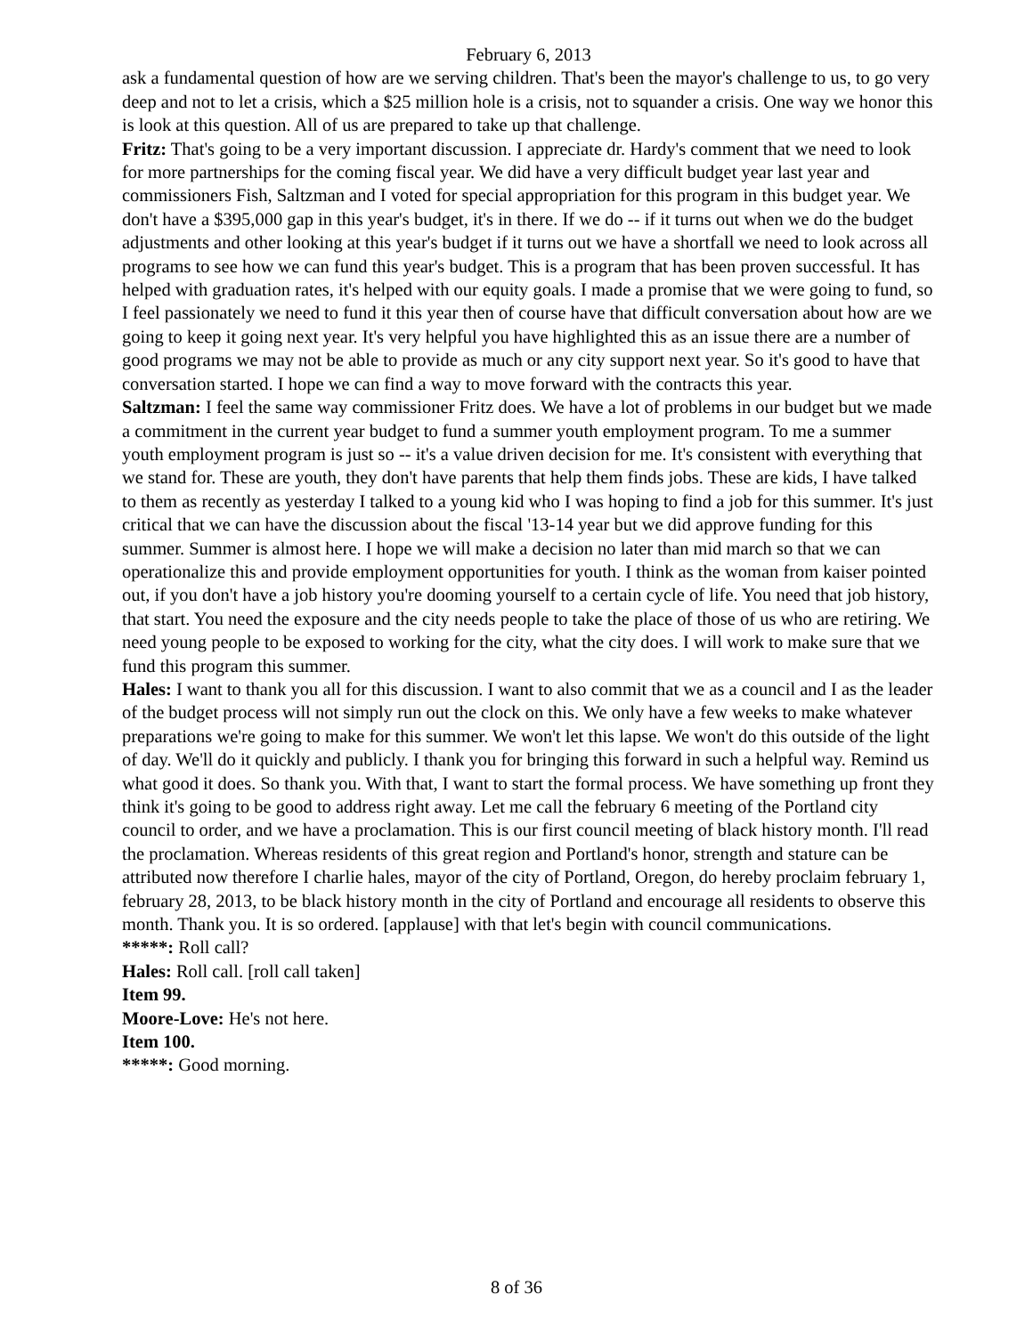February 6, 2013
ask a fundamental question of how are we serving children. That's been the mayor's challenge to us, to go very deep and not to let a crisis, which a $25 million hole is a crisis, not to squander a crisis. One way we honor this is look at this question. All of us are prepared to take up that challenge.
Fritz: That's going to be a very important discussion. I appreciate dr. Hardy's comment that we need to look for more partnerships for the coming fiscal year. We did have a very difficult budget year last year and commissioners Fish, Saltzman and I voted for special appropriation for this program in this budget year. We don't have a $395,000 gap in this year's budget, it's in there. If we do -- if it turns out when we do the budget adjustments and other looking at this year's budget if it turns out we have a shortfall we need to look across all programs to see how we can fund this year's budget. This is a program that has been proven successful. It has helped with graduation rates, it's helped with our equity goals. I made a promise that we were going to fund, so I feel passionately we need to fund it this year then of course have that difficult conversation about how are we going to keep it going next year. It's very helpful you have highlighted this as an issue there are a number of good programs we may not be able to provide as much or any city support next year. So it's good to have that conversation started. I hope we can find a way to move forward with the contracts this year.
Saltzman: I feel the same way commissioner Fritz does. We have a lot of problems in our budget but we made a commitment in the current year budget to fund a summer youth employment program. To me a summer youth employment program is just so -- it's a value driven decision for me. It's consistent with everything that we stand for. These are youth, they don't have parents that help them finds jobs. These are kids, I have talked to them as recently as yesterday I talked to a young kid who I was hoping to find a job for this summer. It's just critical that we can have the discussion about the fiscal '13-14 year but we did approve funding for this summer. Summer is almost here. I hope we will make a decision no later than mid march so that we can operationalize this and provide employment opportunities for youth. I think as the woman from kaiser pointed out, if you don't have a job history you're dooming yourself to a certain cycle of life. You need that job history, that start. You need the exposure and the city needs people to take the place of those of us who are retiring. We need young people to be exposed to working for the city, what the city does. I will work to make sure that we fund this program this summer.
Hales: I want to thank you all for this discussion. I want to also commit that we as a council and I as the leader of the budget process will not simply run out the clock on this. We only have a few weeks to make whatever preparations we're going to make for this summer. We won't let this lapse. We won't do this outside of the light of day. We'll do it quickly and publicly. I thank you for bringing this forward in such a helpful way. Remind us what good it does. So thank you. With that, I want to start the formal process. We have something up front they think it's going to be good to address right away. Let me call the february 6 meeting of the Portland city council to order, and we have a proclamation. This is our first council meeting of black history month. I'll read the proclamation. Whereas residents of this great region and Portland's honor, strength and stature can be attributed now therefore I charlie hales, mayor of the city of Portland, Oregon, do hereby proclaim february 1, february 28, 2013, to be black history month in the city of Portland and encourage all residents to observe this month. Thank you. It is so ordered. [applause] with that let's begin with council communications.
*****: Roll call?
Hales: Roll call. [roll call taken]
Item 99.
Moore-Love: He's not here.
Item 100.
*****: Good morning.
8 of 36